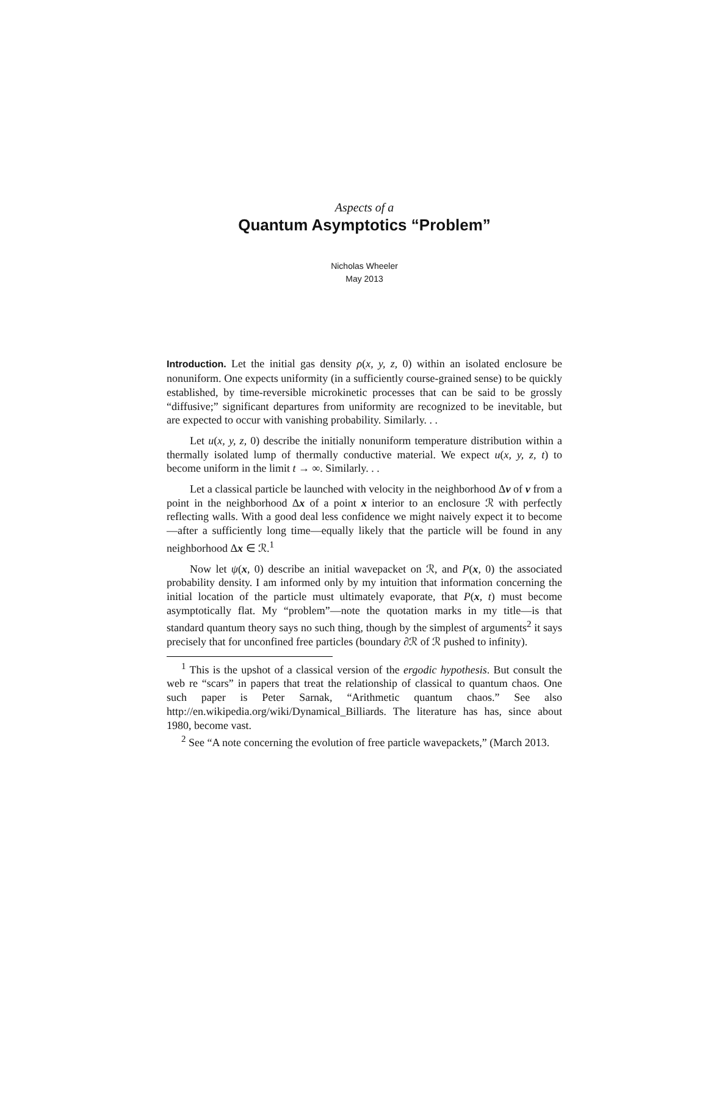Aspects of a
Quantum Asymptotics “Problem”
Nicholas Wheeler
May 2013
Introduction. Let the initial gas density ρ(x, y, z, 0) within an isolated enclosure be nonuniform. One expects uniformity (in a sufficiently course-grained sense) to be quickly established, by time-reversible microkinetic processes that can be said to be grossly “diffusive;” significant departures from uniformity are recognized to be inevitable, but are expected to occur with vanishing probability. Similarly. . .
Let u(x, y, z, 0) describe the initially nonuniform temperature distribution within a thermally isolated lump of thermally conductive material. We expect u(x, y, z, t) to become uniform in the limit t → ∞. Similarly. . .
Let a classical particle be launched with velocity in the neighborhood Δv of v from a point in the neighborhood Δx of a point x interior to an enclosure ℛ with perfectly reflecting walls. With a good deal less confidence we might naively expect it to become—after a sufficiently long time—equally likely that the particle will be found in any neighborhood Δx ∈ ℛ.<sup>1</sup>
Now let ψ(x, 0) describe an initial wavepacket on ℛ, and P(x, 0) the associated probability density. I am informed only by my intuition that information concerning the initial location of the particle must ultimately evaporate, that P(x, t) must become asymptotically flat. My “problem”—note the quotation marks in my title—is that standard quantum theory says no such thing, though by the simplest of arguments<sup>2</sup> it says precisely that for unconfined free particles (boundary ∂ℛ of ℛ pushed to infinity).
<sup>1</sup> This is the upshot of a classical version of the ergodic hypothesis. But consult the web re “scars” in papers that treat the relationship of classical to quantum chaos. One such paper is Peter Sarnak, “Arithmetic quantum chaos.” See also http://en.wikipedia.org/wiki/Dynamical_Billiards. The literature has has, since about 1980, become vast.
<sup>2</sup> See “A note concerning the evolution of free particle wavepackets,” (March 2013.